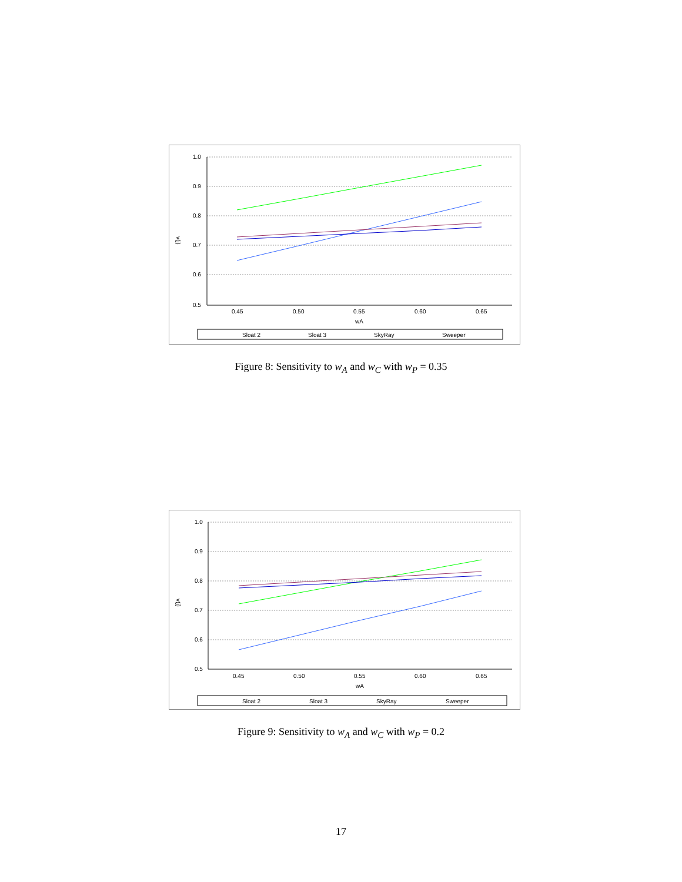1.0
0.9
0.8
0.7
0.6
0.5
0.45
0.50
0.55
0.60
0.65
wA
v(j)
Sloat 2
Sloat 3
SkyRay
Sweeper
Figure 8: Sensitivity to w<sub>A</sub> and w<sub>C</sub> with w<sub>P</sub> = 0.35
1.0
0.9
0.8
0.7
0.6
0.5
0.45
0.50
0.55
0.60
0.65
wA
v(j)
Sloat 2
Sloat 3
SkyRay
Sweeper
Figure 9: Sensitivity to w<sub>A</sub> and w<sub>C</sub> with w<sub>P</sub> = 0.2
17